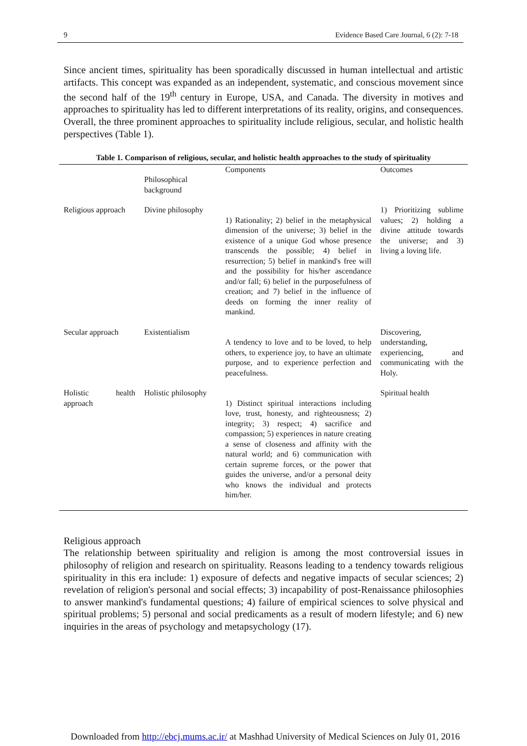9 Evidence Based Care Journal, 6 (2): 7-18
Since ancient times, spirituality has been sporadically discussed in human intellectual and artistic artifacts. This concept was expanded as an independent, systematic, and conscious movement since the second half of the 19<sup>th</sup> century in Europe, USA, and Canada. The diversity in motives and approaches to spirituality has led to different interpretations of its reality, origins, and consequences. Overall, the three prominent approaches to spirituality include religious, secular, and holistic health perspectives (Table 1).
Table 1. Comparison of religious, secular, and holistic health approaches to the study of spirituality
| | Philosophical background | Components | Outcomes |
| --- | --- | --- | --- |
| Religious approach | Divine philosophy | 1) Rationality; 2) belief in the metaphysical dimension of the universe; 3) belief in the existence of a unique God whose presence transcends the possible; 4) belief in resurrection; 5) belief in mankind's free will and the possibility for his/her ascendance and/or fall; 6) belief in the purposefulness of creation; and 7) belief in the influence of deeds on forming the inner reality of mankind. | 1) Prioritizing sublime values; 2) holding a divine attitude towards the universe; and 3) living a loving life. |
| Secular approach | Existentialism | A tendency to love and to be loved, to help others, to experience joy, to have an ultimate purpose, and to experience perfection and peacefulness. | Discovering, understanding, experiencing, and communicating with the Holy. |
| Holistic health approach | Holistic philosophy | 1) Distinct spiritual interactions including love, trust, honesty, and righteousness; 2) integrity; 3) respect; 4) sacrifice and compassion; 5) experiences in nature creating a sense of closeness and affinity with the natural world; and 6) communication with certain supreme forces, or the power that guides the universe, and/or a personal deity who knows the individual and protects him/her. | Spiritual health |
Religious approach
The relationship between spirituality and religion is among the most controversial issues in philosophy of religion and research on spirituality. Reasons leading to a tendency towards religious spirituality in this era include: 1) exposure of defects and negative impacts of secular sciences; 2) revelation of religion's personal and social effects; 3) incapability of post-Renaissance philosophies to answer mankind's fundamental questions; 4) failure of empirical sciences to solve physical and spiritual problems; 5) personal and social predicaments as a result of modern lifestyle; and 6) new inquiries in the areas of psychology and metapsychology (17).
Downloaded from http://ebcj.mums.ac.ir/ at Mashhad University of Medical Sciences on July 01, 2016